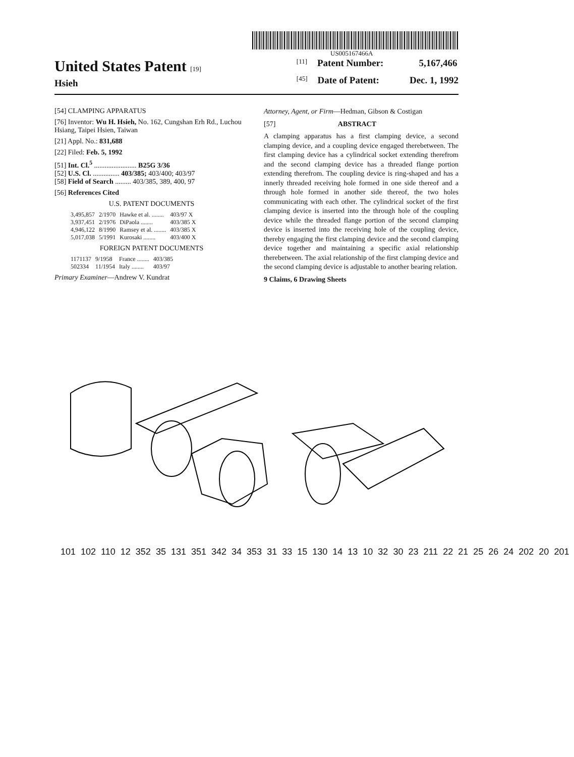US005167466A
United States Patent [19]
Hsieh
[11] Patent Number: 5,167,466
[45] Date of Patent: Dec. 1, 1992
[54] CLAMPING APPARATUS
[76] Inventor: Wu H. Hsieh, No. 162, Cungshan Erh Rd., Luchou Hsiang, Taipei Hsien, Taiwan
[21] Appl. No.: 831,688
[22] Filed: Feb. 5, 1992
[51] Int. Cl.<sup>5</sup> ........................ B25G 3/36
[52] U.S. Cl. ............... 403/385; 403/400; 403/97
[58] Field of Search ......... 403/385, 389, 400, 97
[56] References Cited
U.S. PATENT DOCUMENTS
| 3,495,857 | 2/1970 | Hawke et al. ........ | 403/97 X |
| 3,937,451 | 2/1976 | DiPaola ........ | 403/385 X |
| 4,946,122 | 8/1990 | Ramsey et al. ........ | 403/385 X |
| 5,017,038 | 5/1991 | Kurosaki ........ | 403/400 X |
FOREIGN PATENT DOCUMENTS
| 1171137 | 9/1958 | France ........ | 403/385 |
| 502334 | 11/1954 | Italy ........ | 403/97 |
Primary Examiner—Andrew V. Kundrat
Attorney, Agent, or Firm—Hedman, Gibson & Costigan
[57] ABSTRACT
A clamping apparatus has a first clamping device, a second clamping device, and a coupling device engaged therebetween. The first clamping device has a cylindrical socket extending therefrom and the second clamping device has a threaded flange portion extending therefrom. The coupling device is ring-shaped and has a innerly threaded receiving hole formed in one side thereof and a through hole formed in another side thereof, the two holes communicating with each other. The cylindrical socket of the first clamping device is inserted into the through hole of the coupling device while the threaded flange portion of the second clamping device is inserted into the receiving hole of the coupling device, thereby engaging the first clamping device and the second clamping device together and maintaining a specific axial relationship therebetween. The axial relationship of the first clamping device and the second clamping device is adjustable to another bearing relation.
9 Claims, 6 Drawing Sheets
101 102 110 12 352 35 131 351 342 34 353 31 33 15 130 14 13 10 32 30 23 211 22 21 25 26 24 202 20 201